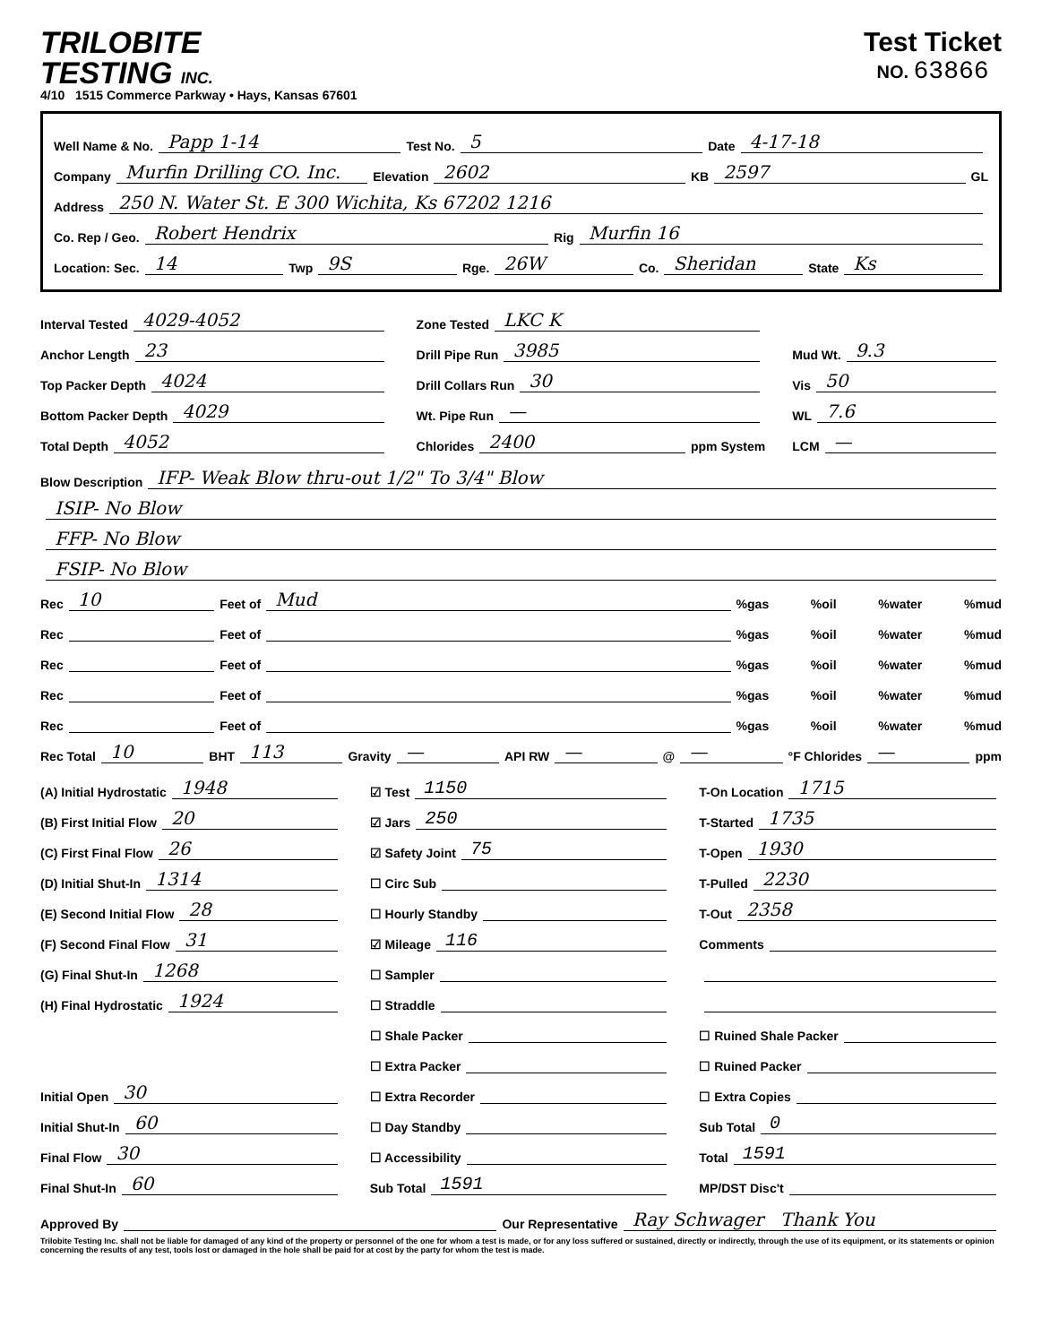TRILOBITE
TESTING INC.
4/10 1515 Commerce Parkway • Hays, Kansas 67601
Test Ticket
NO. 63866
Well Name & No. Papp 1-14 Test No. 5 Date 4-17-18
Company Murfin Drilling CO. Inc. Elevation 2602 KB 2597 GL
Address 250 N. Water St. E 300 Wichita, Ks 67202 1216
Co. Rep / Geo. Robert Hendrix Rig Murfin 16
Location: Sec. 14 Twp 9S Rge. 26W Co. Sheridan State Ks
Interval Tested 4029-4052
Anchor Length 23
Top Packer Depth 4024
Bottom Packer Depth 4029
Total Depth 4052
Zone Tested LKC K
Drill Pipe Run 3985
Drill Collars Run 30
Wt. Pipe Run —
Chlorides 2400 ppm System
Mud Wt. 9.3
Vis 50
WL 7.6
LCM —
Blow Description IFP- Weak Blow thru-out 1/2" To 3/4" Blow
ISIP- No Blow
FFP- No Blow
FSIP- No Blow
Rec 10 Feet of Mud%gas %oil %water %mud
Rec Feet of %gas %oil %water %mud
Rec Feet of %gas %oil %water %mud
Rec Feet of %gas %oil %water %mud
Rec Feet of %gas %oil %water %mud
Rec Total 10 BHT 113 Gravity — API RW — @ — °F Chlorides — ppm
(A) Initial Hydrostatic 1948
(B) First Initial Flow 20
(C) First Final Flow 26
(D) Initial Shut-In 1314
(E) Second Initial Flow 28
(F) Second Final Flow 31
(G) Final Shut-In 1268
(H) Final Hydrostatic 1924
Initial Open 30
Initial Shut-In 60
Final Flow 30
Final Shut-In 60
☑ Test 1150
☑ Jars 250
☑ Safety Joint 75
☐ Circ Sub
☐ Hourly Standby
☑ Mileage 116
☐ Sampler
☐ Straddle
☐ Shale Packer
☐ Extra Packer
☐ Extra Recorder
☐ Day Standby
☐ Accessibility
Sub Total 1591
T-On Location 1715
T-Started 1735
T-Open 1930
T-Pulled 2230
T-Out 2358
Comments
☐ Ruined Shale Packer
☐ Ruined Packer
☐ Extra Copies
Sub Total 0
Total 1591
MP/DST Disc't
Approved By Our Representative Ray Schwager Thank You
Trilobite Testing Inc. shall not be liable for damaged of any kind of the property or personnel of the one for whom a test is made, or for any loss suffered or sustained, directly or indirectly, through the use of its equipment, or its statements or opinion concerning the results of any test, tools lost or damaged in the hole shall be paid for at cost by the party for whom the test is made.